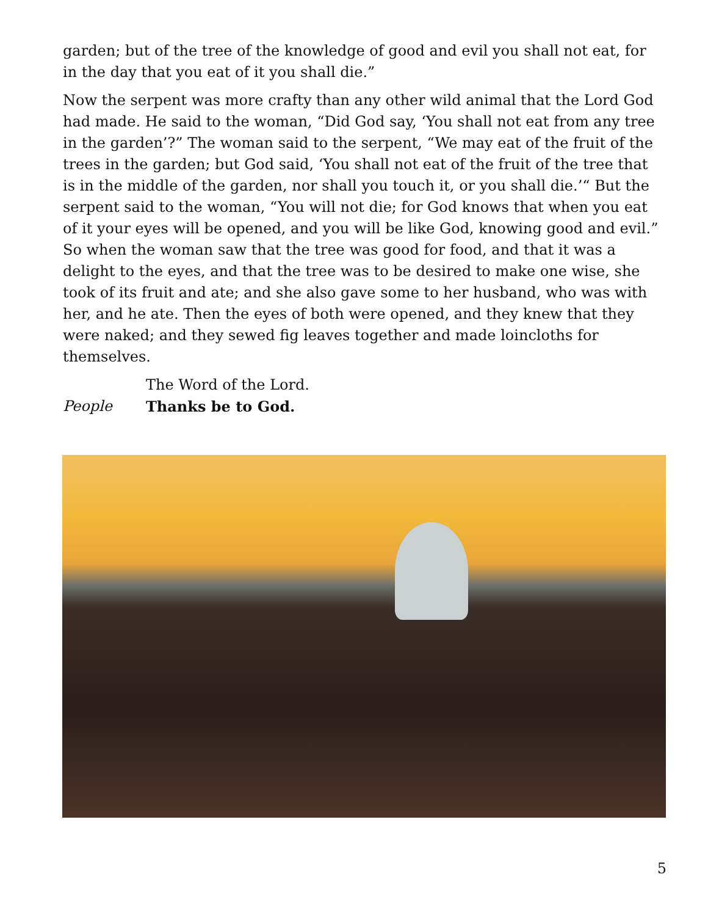garden; but of the tree of the knowledge of good and evil you shall not eat, for in the day that you eat of it you shall die.”
Now the serpent was more crafty than any other wild animal that the Lord God had made. He said to the woman, “Did God say, ‘You shall not eat from any tree in the garden’?” The woman said to the serpent, “We may eat of the fruit of the trees in the garden; but God said, ‘You shall not eat of the fruit of the tree that is in the middle of the garden, nor shall you touch it, or you shall die.’“ But the serpent said to the woman, “You will not die; for God knows that when you eat of it your eyes will be opened, and you will be like God, knowing good and evil.” So when the woman saw that the tree was good for food, and that it was a delight to the eyes, and that the tree was to be desired to make one wise, she took of its fruit and ate; and she also gave some to her husband, who was with her, and he ate. Then the eyes of both were opened, and they knew that they were naked; and they sewed fig leaves together and made loincloths for themselves.
The Word of the Lord.
People Thanks be to God.
5